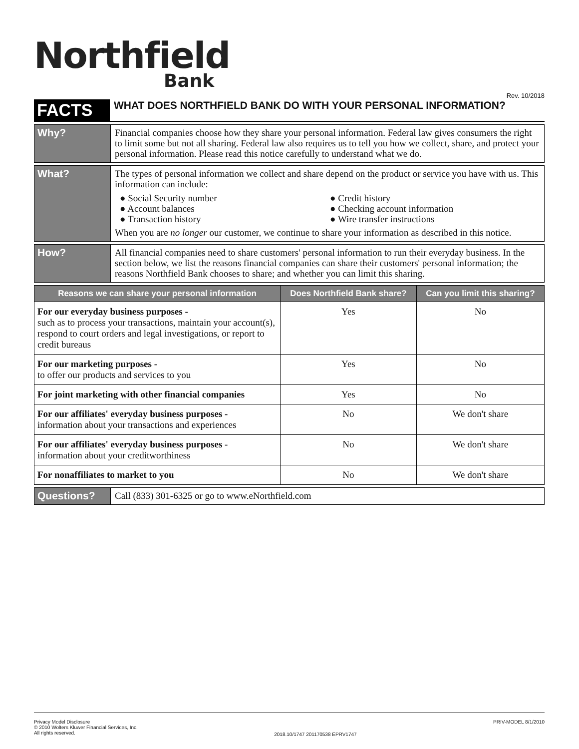Northfield
Bank
Rev. 10/2018
FACTS
WHAT DOES NORTHFIELD BANK DO WITH YOUR PERSONAL INFORMATION?
Why? Financial companies choose how they share your personal information. Federal law gives consumers the right to limit some but not all sharing. Federal law also requires us to tell you how we collect, share, and protect your personal information. Please read this notice carefully to understand what we do.
What? The types of personal information we collect and share depend on the product or service you have with us. This information can include:
● Social Security number
● Account balances
● Transaction history
● Credit history
● Checking account information
● Wire transfer instructions
When you are no longer our customer, we continue to share your information as described in this notice.
How? All financial companies need to share customers' personal information to run their everyday business. In the section below, we list the reasons financial companies can share their customers' personal information; the reasons Northfield Bank chooses to share; and whether you can limit this sharing.
| Reasons we can share your personal information | Does Northfield Bank share? | Can you limit this sharing? |
| --- | --- | --- |
| For our everyday business purposes - such as to process your transactions, maintain your account(s), respond to court orders and legal investigations, or report to credit bureaus | Yes | No |
| For our marketing purposes - to offer our products and services to you | Yes | No |
| For joint marketing with other financial companies | Yes | No |
| For our affiliates' everyday business purposes - information about your transactions and experiences | No | We don't share |
| For our affiliates' everyday business purposes - information about your creditworthiness | No | We don't share |
| For nonaffiliates to market to you | No | We don't share |
Questions? Call (833) 301-6325 or go to www.eNorthfield.com
Privacy Model Disclosure
© 2010 Wolters Kluwer Financial Services, Inc.
All rights reserved.
2018.10/1747 201170538 EPRV1747
PRIV-MODEL 8/1/2010